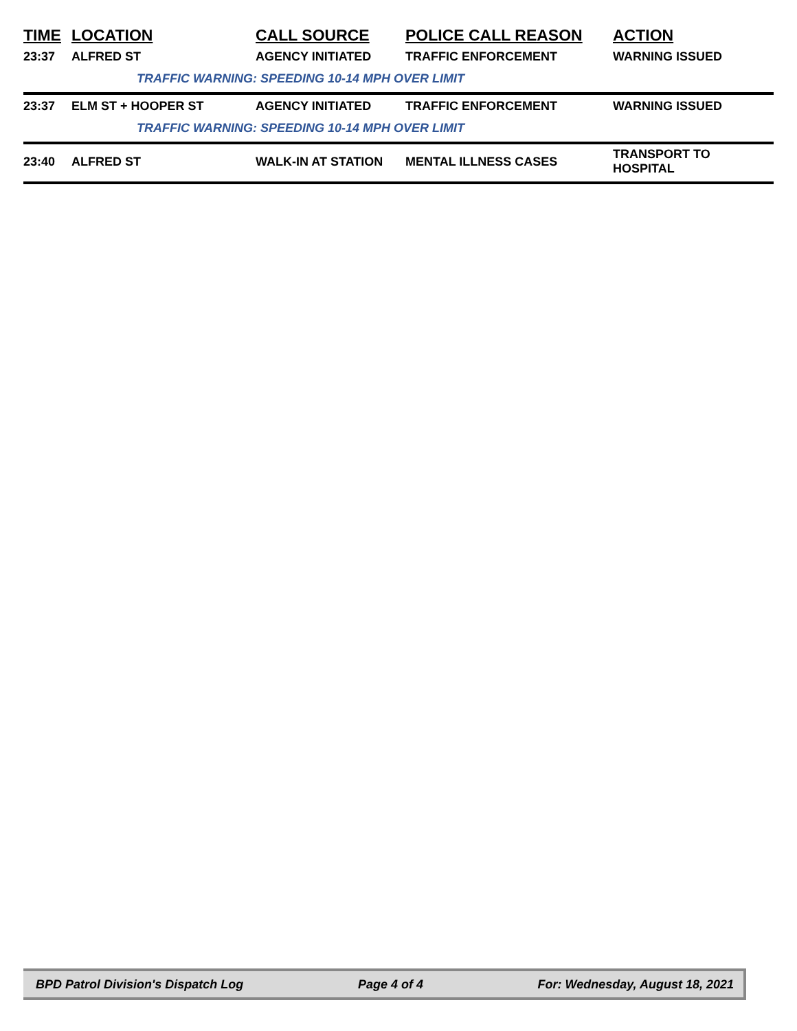| TIME | LOCATION | CALL SOURCE | POLICE CALL REASON | ACTION |
| --- | --- | --- | --- | --- |
| 23:37 | ALFRED ST | AGENCY INITIATED | TRAFFIC ENFORCEMENT | WARNING ISSUED |
| | TRAFFIC WARNING: SPEEDING 10-14 MPH OVER LIMIT | | | |
| 23:37 | ELM ST + HOOPER ST | AGENCY INITIATED | TRAFFIC ENFORCEMENT | WARNING ISSUED |
| | TRAFFIC WARNING: SPEEDING 10-14 MPH OVER LIMIT | | | |
| 23:40 | ALFRED ST | WALK-IN AT STATION | MENTAL ILLNESS CASES | TRANSPORT TO HOSPITAL |
BPD Patrol Division's Dispatch Log Page 4 of 4 For: Wednesday, August 18, 2021